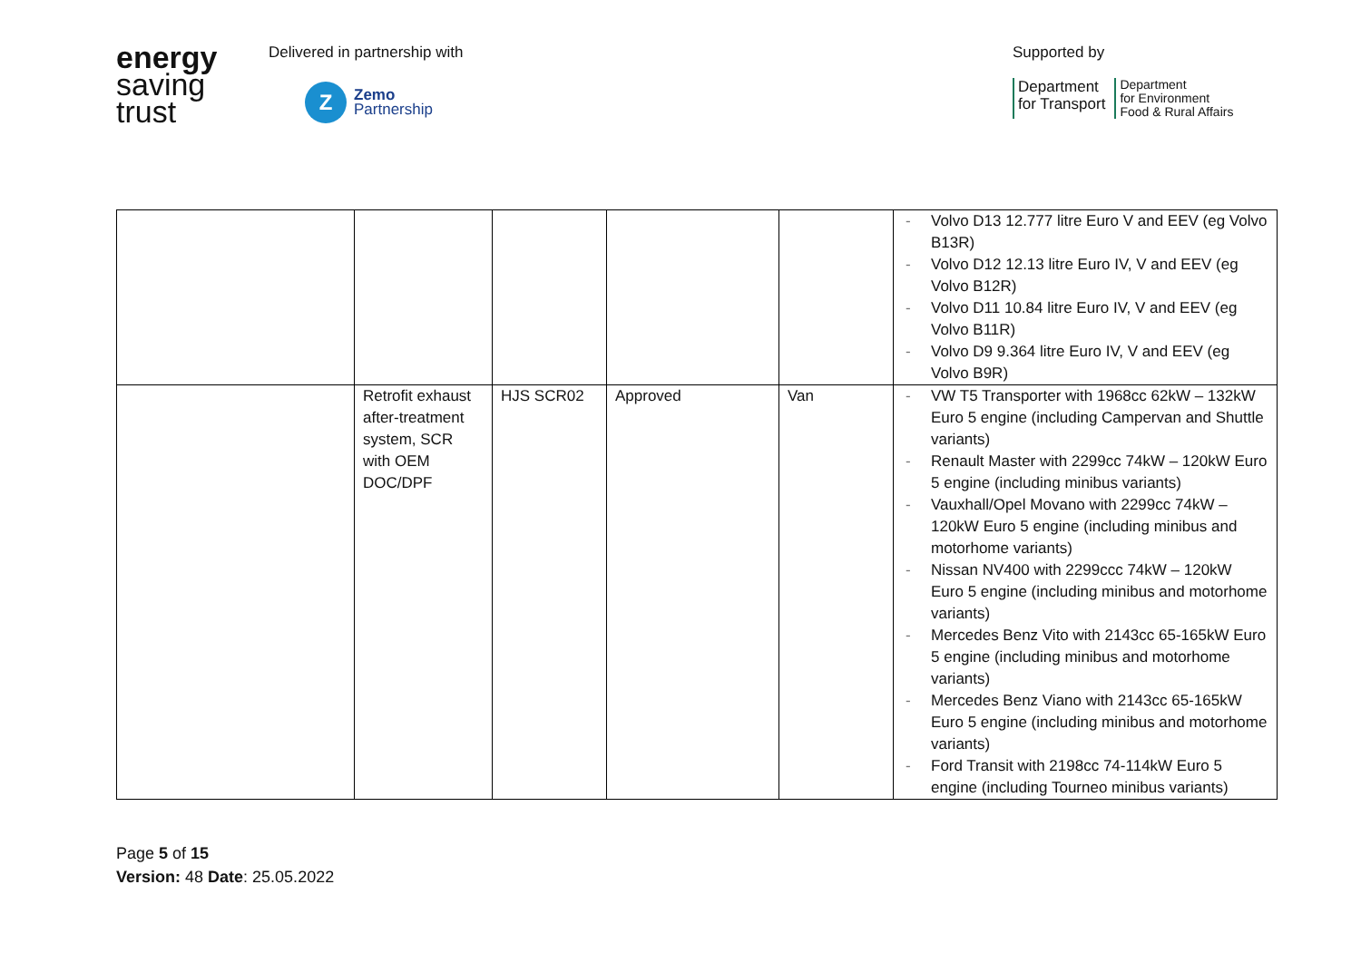energy
saving
trust
Delivered in partnership with
Z
Zemo
Partnership
Supported by
Department
for Transport
Department
for Environment
Food & Rural Affairs
| | | | | | - Volvo D13 12.777 litre Euro V and EEV (eg Volvo B13R) - Volvo D12 12.13 litre Euro IV, V and EEV (eg Volvo B12R) - Volvo D11 10.84 litre Euro IV, V and EEV (eg Volvo B11R) - Volvo D9 9.364 litre Euro IV, V and EEV (eg Volvo B9R) |
| | Retrofit exhaust after-treatment system, SCR with OEM DOC/DPF | HJS SCR02 | Approved | Van | - VW T5 Transporter with 1968cc 62kW – 132kW Euro 5 engine (including Campervan and Shuttle variants) - Renault Master with 2299cc 74kW – 120kW Euro 5 engine (including minibus variants) - Vauxhall/Opel Movano with 2299cc 74kW – 120kW Euro 5 engine (including minibus and motorhome variants) - Nissan NV400 with 2299ccc 74kW – 120kW Euro 5 engine (including minibus and motorhome variants) - Mercedes Benz Vito with 2143cc 65-165kW Euro 5 engine (including minibus and motorhome variants) - Mercedes Benz Viano with 2143cc 65-165kW Euro 5 engine (including minibus and motorhome variants) - Ford Transit with 2198cc 74-114kW Euro 5 engine (including Tourneo minibus variants) |
Page 5 of 15
Version: 48 Date: 25.05.2022